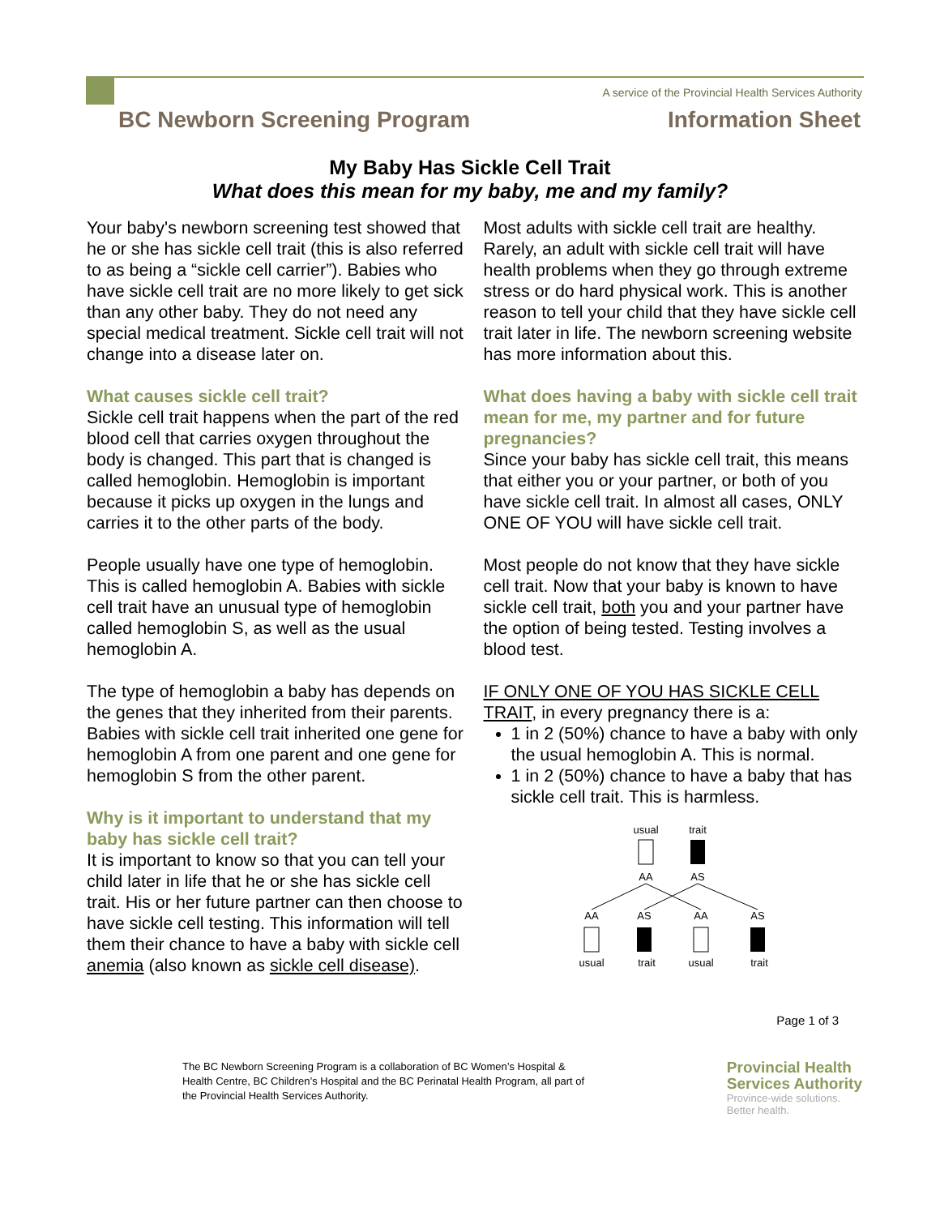A service of the Provincial Health Services Authority
BC Newborn Screening Program Information Sheet
My Baby Has Sickle Cell Trait
What does this mean for my baby, me and my family?
Your baby's newborn screening test showed that he or she has sickle cell trait (this is also referred to as being a “sickle cell carrier”). Babies who have sickle cell trait are no more likely to get sick than any other baby. They do not need any special medical treatment. Sickle cell trait will not change into a disease later on.
What causes sickle cell trait?
Sickle cell trait happens when the part of the red blood cell that carries oxygen throughout the body is changed. This part that is changed is called hemoglobin. Hemoglobin is important because it picks up oxygen in the lungs and carries it to the other parts of the body.
People usually have one type of hemoglobin. This is called hemoglobin A. Babies with sickle cell trait have an unusual type of hemoglobin called hemoglobin S, as well as the usual hemoglobin A.
The type of hemoglobin a baby has depends on the genes that they inherited from their parents. Babies with sickle cell trait inherited one gene for hemoglobin A from one parent and one gene for hemoglobin S from the other parent.
Why is it important to understand that my baby has sickle cell trait?
It is important to know so that you can tell your child later in life that he or she has sickle cell trait. His or her future partner can then choose to have sickle cell testing. This information will tell them their chance to have a baby with sickle cell anemia (also known as sickle cell disease).
Most adults with sickle cell trait are healthy. Rarely, an adult with sickle cell trait will have health problems when they go through extreme stress or do hard physical work. This is another reason to tell your child that they have sickle cell trait later in life. The newborn screening website has more information about this.
What does having a baby with sickle cell trait mean for me, my partner and for future pregnancies?
Since your baby has sickle cell trait, this means that either you or your partner, or both of you have sickle cell trait. In almost all cases, ONLY ONE OF YOU will have sickle cell trait.
Most people do not know that they have sickle cell trait. Now that your baby is known to have sickle cell trait, both you and your partner have the option of being tested. Testing involves a blood test.
IF ONLY ONE OF YOU HAS SICKLE CELL TRAIT, in every pregnancy there is a:
1 in 2 (50%) chance to have a baby with only the usual hemoglobin A. This is normal.
1 in 2 (50%) chance to have a baby that has sickle cell trait. This is harmless.
usual
trait
AA
AS
AA
AS
AA
AS
usual
trait
usual
trait
Page 1 of 3
The BC Newborn Screening Program is a collaboration of BC Women’s Hospital &
Health Centre, BC Children’s Hospital and the BC Perinatal Health Program, all part of
the Provincial Health Services Authority.
Provincial Health
Services Authority
Province-wide solutions.
Better health.